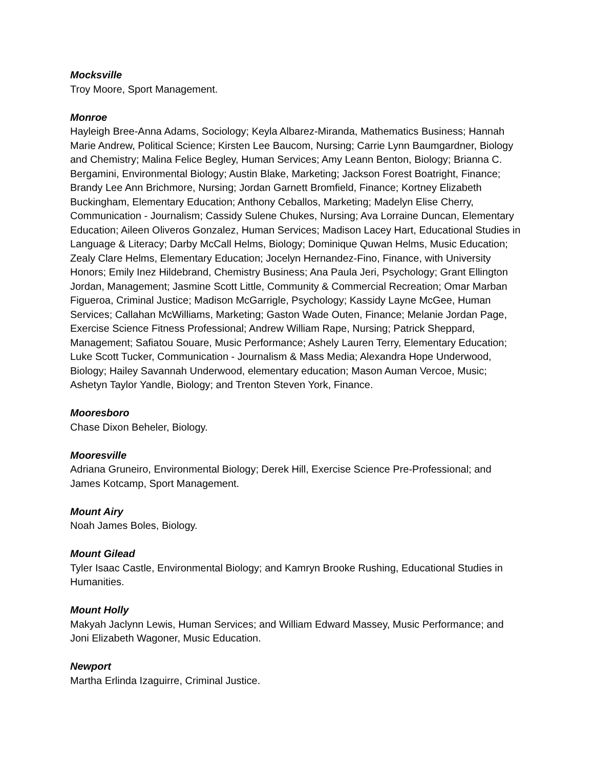Mocksville
Troy Moore, Sport Management.
Monroe
Hayleigh Bree-Anna Adams, Sociology; Keyla Albarez-Miranda, Mathematics Business; Hannah Marie Andrew, Political Science; Kirsten Lee Baucom, Nursing; Carrie Lynn Baumgardner, Biology and Chemistry; Malina Felice Begley, Human Services; Amy Leann Benton, Biology; Brianna C. Bergamini, Environmental Biology; Austin Blake, Marketing; Jackson Forest Boatright, Finance; Brandy Lee Ann Brichmore, Nursing; Jordan Garnett Bromfield, Finance; Kortney Elizabeth Buckingham, Elementary Education; Anthony Ceballos, Marketing; Madelyn Elise Cherry, Communication - Journalism; Cassidy Sulene Chukes, Nursing; Ava Lorraine Duncan, Elementary Education; Aileen Oliveros Gonzalez, Human Services; Madison Lacey Hart, Educational Studies in Language & Literacy; Darby McCall Helms, Biology; Dominique Quwan Helms, Music Education; Zealy Clare Helms, Elementary Education; Jocelyn Hernandez-Fino, Finance, with University Honors; Emily Inez Hildebrand, Chemistry Business; Ana Paula Jeri, Psychology; Grant Ellington Jordan, Management; Jasmine Scott Little, Community & Commercial Recreation; Omar Marban Figueroa, Criminal Justice; Madison McGarrigle, Psychology; Kassidy Layne McGee, Human Services; Callahan McWilliams, Marketing; Gaston Wade Outen, Finance; Melanie Jordan Page, Exercise Science Fitness Professional; Andrew William Rape, Nursing; Patrick Sheppard, Management; Safiatou Souare, Music Performance; Ashely Lauren Terry, Elementary Education; Luke Scott Tucker, Communication - Journalism & Mass Media; Alexandra Hope Underwood, Biology; Hailey Savannah Underwood, elementary education; Mason Auman Vercoe, Music; Ashetyn Taylor Yandle, Biology; and Trenton Steven York, Finance.
Mooresboro
Chase Dixon Beheler, Biology.
Mooresville
Adriana Gruneiro, Environmental Biology; Derek Hill, Exercise Science Pre-Professional; and James Kotcamp, Sport Management.
Mount Airy
Noah James Boles, Biology.
Mount Gilead
Tyler Isaac Castle, Environmental Biology; and Kamryn Brooke Rushing, Educational Studies in Humanities.
Mount Holly
Makyah Jaclynn Lewis, Human Services; and William Edward Massey, Music Performance; and Joni Elizabeth Wagoner, Music Education.
Newport
Martha Erlinda Izaguirre, Criminal Justice.